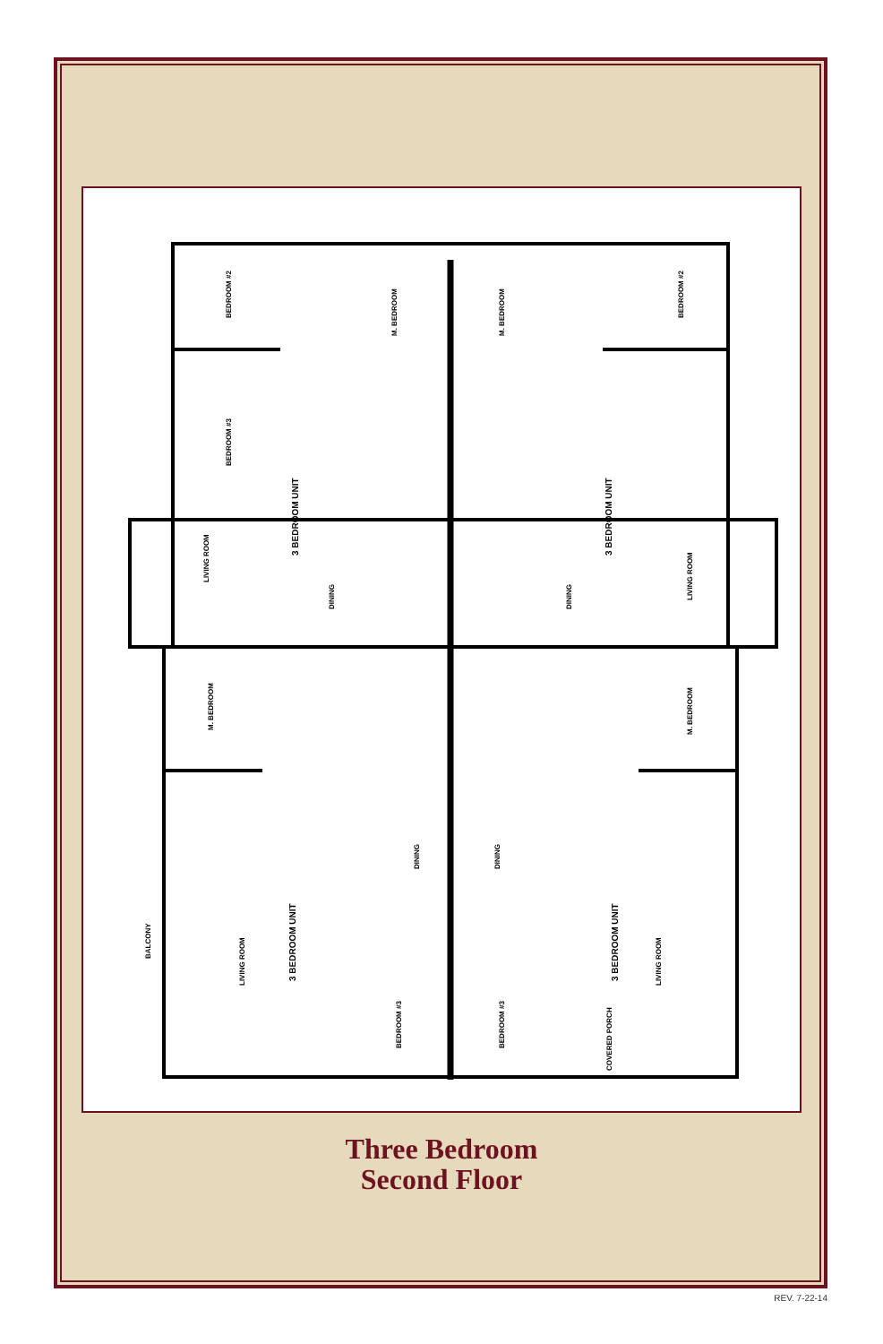LIVING ROOM
DINING
3 BEDROOM UNIT
BEDROOM #2
BEDROOM #3
M. BEDROOM
M. BEDROOM
BEDROOM #2
3 BEDROOM UNIT
LIVING ROOM
DINING
M. BEDROOM
M. BEDROOM
DINING
DINING
BALCONY
LIVING ROOM
3 BEDROOM UNIT
BEDROOM #3
BEDROOM #3
3 BEDROOM UNIT
LIVING ROOM
COVERED PORCH
Three Bedroom
Second Floor
REV. 7-22-14